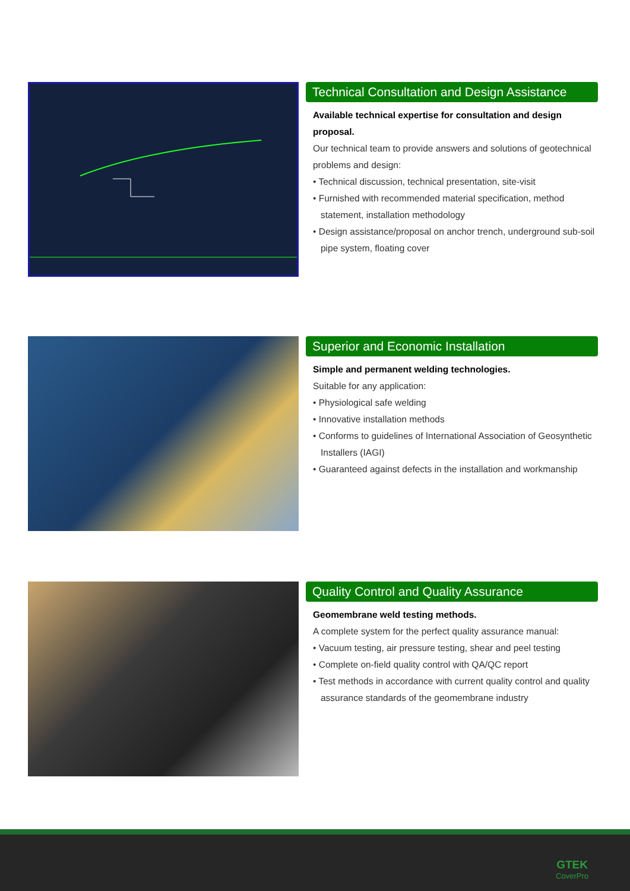Technical Consultation and Design Assistance
Available technical expertise for consultation and design proposal.
Our technical team to provide answers and solutions of geotechnical problems and design:
• Technical discussion, technical presentation, site-visit
• Furnished with recommended material specification, method statement, installation methodology
• Design assistance/proposal on anchor trench, underground sub-soil pipe system, floating cover
Superior and Economic Installation
Simple and permanent welding technologies.
Suitable for any application:
• Physiological safe welding
• Innovative installation methods
• Conforms to guidelines of International Association of Geosynthetic Installers (IAGI)
• Guaranteed against defects in the installation and workmanship
Quality Control and Quality Assurance
Geomembrane weld testing methods.
A complete system for the perfect quality assurance manual:
• Vacuum testing, air pressure testing, shear and peel testing
• Complete on-field quality control with QA/QC report
• Test methods in accordance with current quality control and quality assurance standards of the geomembrane industry
GTEK
CoverPro